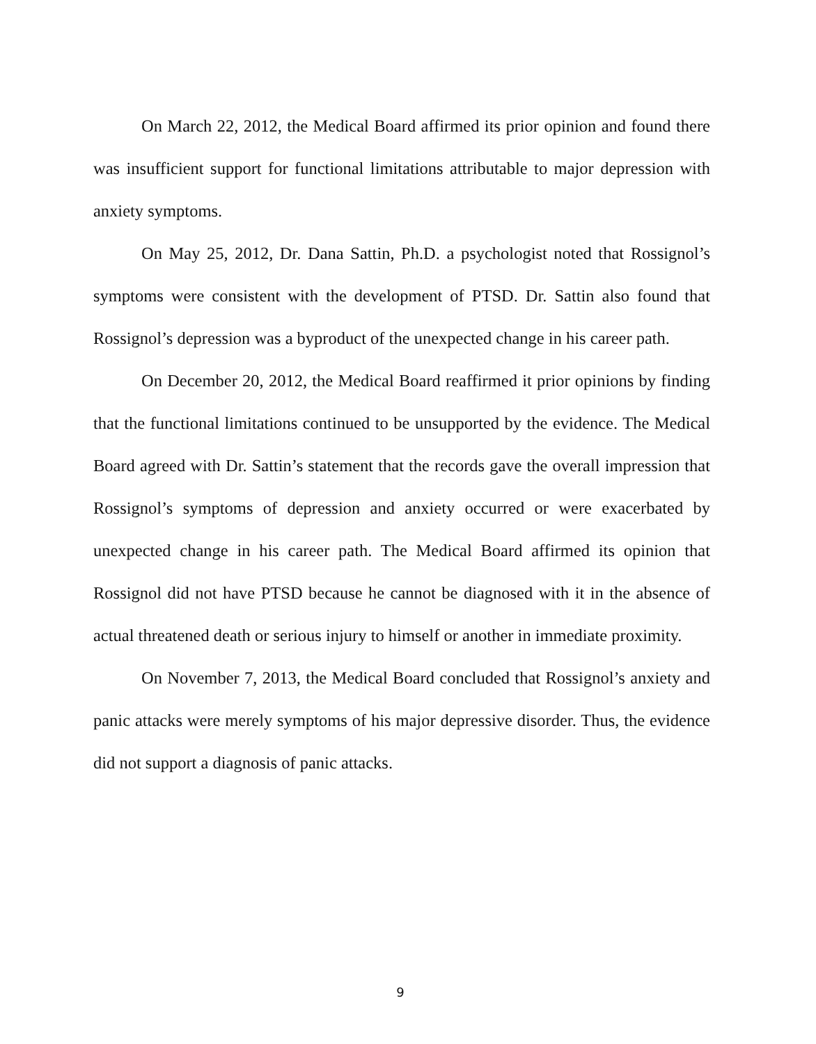On March 22, 2012, the Medical Board affirmed its prior opinion and found there was insufficient support for functional limitations attributable to major depression with anxiety symptoms.
On May 25, 2012, Dr. Dana Sattin, Ph.D. a psychologist noted that Rossignol’s symptoms were consistent with the development of PTSD. Dr. Sattin also found that Rossignol’s depression was a byproduct of the unexpected change in his career path.
On December 20, 2012, the Medical Board reaffirmed it prior opinions by finding that the functional limitations continued to be unsupported by the evidence. The Medical Board agreed with Dr. Sattin’s statement that the records gave the overall impression that Rossignol’s symptoms of depression and anxiety occurred or were exacerbated by unexpected change in his career path. The Medical Board affirmed its opinion that Rossignol did not have PTSD because he cannot be diagnosed with it in the absence of actual threatened death or serious injury to himself or another in immediate proximity.
On November 7, 2013, the Medical Board concluded that Rossignol’s anxiety and panic attacks were merely symptoms of his major depressive disorder. Thus, the evidence did not support a diagnosis of panic attacks.
9